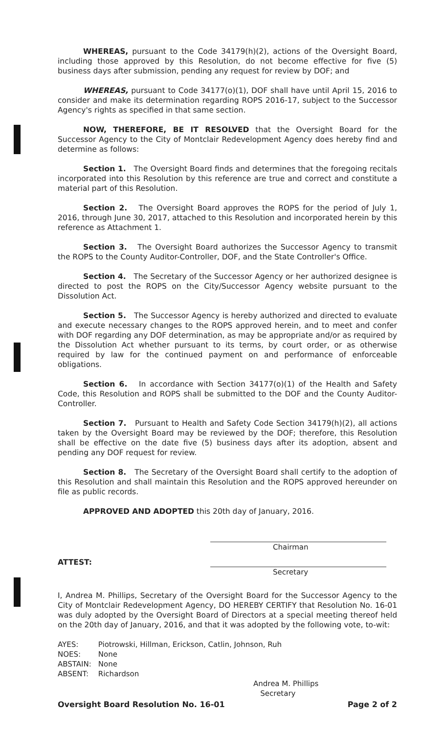WHEREAS, pursuant to the Code 34179(h)(2), actions of the Oversight Board, including those approved by this Resolution, do not become effective for five (5) business days after submission, pending any request for review by DOF; and
WHEREAS, pursuant to Code 34177(o)(1), DOF shall have until April 15, 2016 to consider and make its determination regarding ROPS 2016-17, subject to the Successor Agency's rights as specified in that same section.
NOW, THEREFORE, BE IT RESOLVED that the Oversight Board for the Successor Agency to the City of Montclair Redevelopment Agency does hereby find and determine as follows:
Section 1. The Oversight Board finds and determines that the foregoing recitals incorporated into this Resolution by this reference are true and correct and constitute a material part of this Resolution.
Section 2. The Oversight Board approves the ROPS for the period of July 1, 2016, through June 30, 2017, attached to this Resolution and incorporated herein by this reference as Attachment 1.
Section 3. The Oversight Board authorizes the Successor Agency to transmit the ROPS to the County Auditor-Controller, DOF, and the State Controller's Office.
Section 4. The Secretary of the Successor Agency or her authorized designee is directed to post the ROPS on the City/Successor Agency website pursuant to the Dissolution Act.
Section 5. The Successor Agency is hereby authorized and directed to evaluate and execute necessary changes to the ROPS approved herein, and to meet and confer with DOF regarding any DOF determination, as may be appropriate and/or as required by the Dissolution Act whether pursuant to its terms, by court order, or as otherwise required by law for the continued payment on and performance of enforceable obligations.
Section 6. In accordance with Section 34177(o)(1) of the Health and Safety Code, this Resolution and ROPS shall be submitted to the DOF and the County Auditor-Controller.
Section 7. Pursuant to Health and Safety Code Section 34179(h)(2), all actions taken by the Oversight Board may be reviewed by the DOF; therefore, this Resolution shall be effective on the date five (5) business days after its adoption, absent and pending any DOF request for review.
Section 8. The Secretary of the Oversight Board shall certify to the adoption of this Resolution and shall maintain this Resolution and the ROPS approved hereunder on file as public records.
APPROVED AND ADOPTED this 20th day of January, 2016.
Chairman
ATTEST:
Secretary
I, Andrea M. Phillips, Secretary of the Oversight Board for the Successor Agency to the City of Montclair Redevelopment Agency, DO HEREBY CERTIFY that Resolution No. 16-01 was duly adopted by the Oversight Board of Directors at a special meeting thereof held on the 20th day of January, 2016, and that it was adopted by the following vote, to-wit:
| AYES: | Piotrowski, Hillman, Erickson, Catlin, Johnson, Ruh |
| NOES: | None |
| ABSTAIN: | None |
| ABSENT: | Richardson |
Andrea M. Phillips
Secretary
Oversight Board Resolution No. 16-01 Page 2 of 2